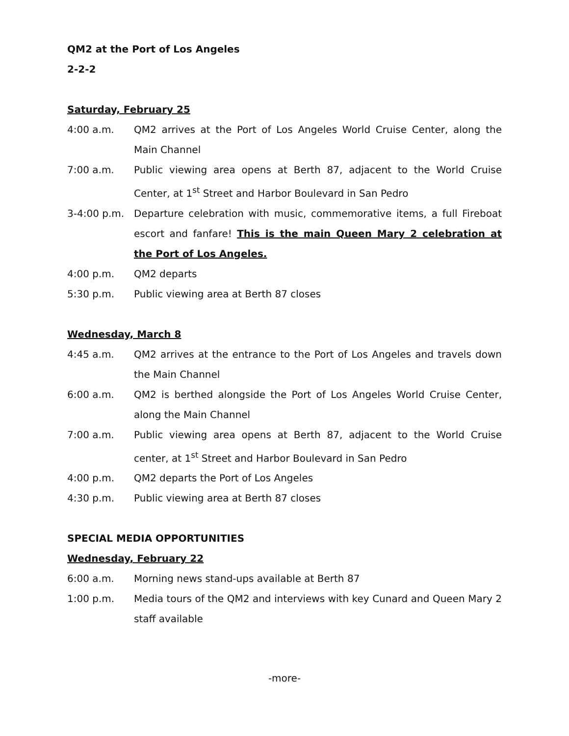QM2 at the Port of Los Angeles
2-2-2
Saturday, February 25
4:00 a.m. QM2 arrives at the Port of Los Angeles World Cruise Center, along the Main Channel
7:00 a.m. Public viewing area opens at Berth 87, adjacent to the World Cruise Center, at 1<sup>st</sup> Street and Harbor Boulevard in San Pedro
3-4:00 p.m. Departure celebration with music, commemorative items, a full Fireboat escort and fanfare! This is the main Queen Mary 2 celebration at the Port of Los Angeles.
4:00 p.m. QM2 departs
5:30 p.m. Public viewing area at Berth 87 closes
Wednesday, March 8
4:45 a.m. QM2 arrives at the entrance to the Port of Los Angeles and travels down the Main Channel
6:00 a.m. QM2 is berthed alongside the Port of Los Angeles World Cruise Center, along the Main Channel
7:00 a.m. Public viewing area opens at Berth 87, adjacent to the World Cruise center, at 1<sup>st</sup> Street and Harbor Boulevard in San Pedro
4:00 p.m. QM2 departs the Port of Los Angeles
4:30 p.m. Public viewing area at Berth 87 closes
SPECIAL MEDIA OPPORTUNITIES
Wednesday, February 22
6:00 a.m. Morning news stand-ups available at Berth 87
1:00 p.m. Media tours of the QM2 and interviews with key Cunard and Queen Mary 2 staff available
-more-